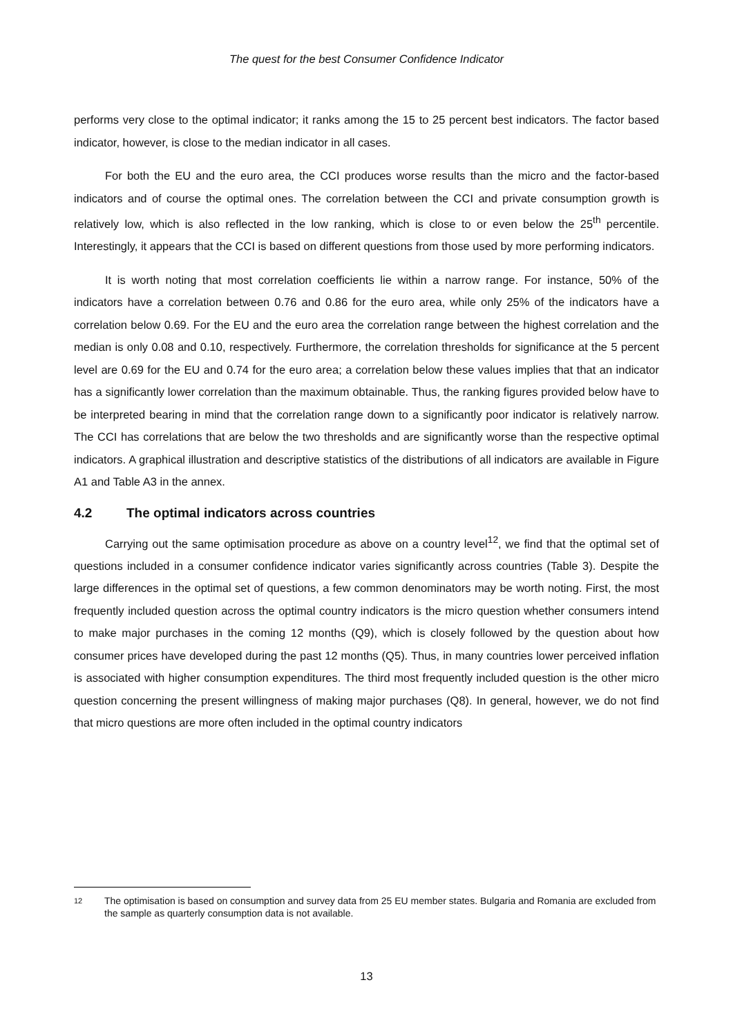The quest for the best Consumer Confidence Indicator
performs very close to the optimal indicator; it ranks among the 15 to 25 percent best indicators. The factor based indicator, however, is close to the median indicator in all cases.
For both the EU and the euro area, the CCI produces worse results than the micro and the factor-based indicators and of course the optimal ones. The correlation between the CCI and private consumption growth is relatively low, which is also reflected in the low ranking, which is close to or even below the 25<sup>th</sup> percentile. Interestingly, it appears that the CCI is based on different questions from those used by more performing indicators.
It is worth noting that most correlation coefficients lie within a narrow range. For instance, 50% of the indicators have a correlation between 0.76 and 0.86 for the euro area, while only 25% of the indicators have a correlation below 0.69. For the EU and the euro area the correlation range between the highest correlation and the median is only 0.08 and 0.10, respectively. Furthermore, the correlation thresholds for significance at the 5 percent level are 0.69 for the EU and 0.74 for the euro area; a correlation below these values implies that that an indicator has a significantly lower correlation than the maximum obtainable. Thus, the ranking figures provided below have to be interpreted bearing in mind that the correlation range down to a significantly poor indicator is relatively narrow. The CCI has correlations that are below the two thresholds and are significantly worse than the respective optimal indicators. A graphical illustration and descriptive statistics of the distributions of all indicators are available in Figure A1 and Table A3 in the annex.
4.2 The optimal indicators across countries
Carrying out the same optimisation procedure as above on a country level<sup>12</sup>, we find that the optimal set of questions included in a consumer confidence indicator varies significantly across countries (Table 3). Despite the large differences in the optimal set of questions, a few common denominators may be worth noting. First, the most frequently included question across the optimal country indicators is the micro question whether consumers intend to make major purchases in the coming 12 months (Q9), which is closely followed by the question about how consumer prices have developed during the past 12 months (Q5). Thus, in many countries lower perceived inflation is associated with higher consumption expenditures. The third most frequently included question is the other micro question concerning the present willingness of making major purchases (Q8). In general, however, we do not find that micro questions are more often included in the optimal country indicators
12 The optimisation is based on consumption and survey data from 25 EU member states. Bulgaria and Romania are excluded from the sample as quarterly consumption data is not available.
13